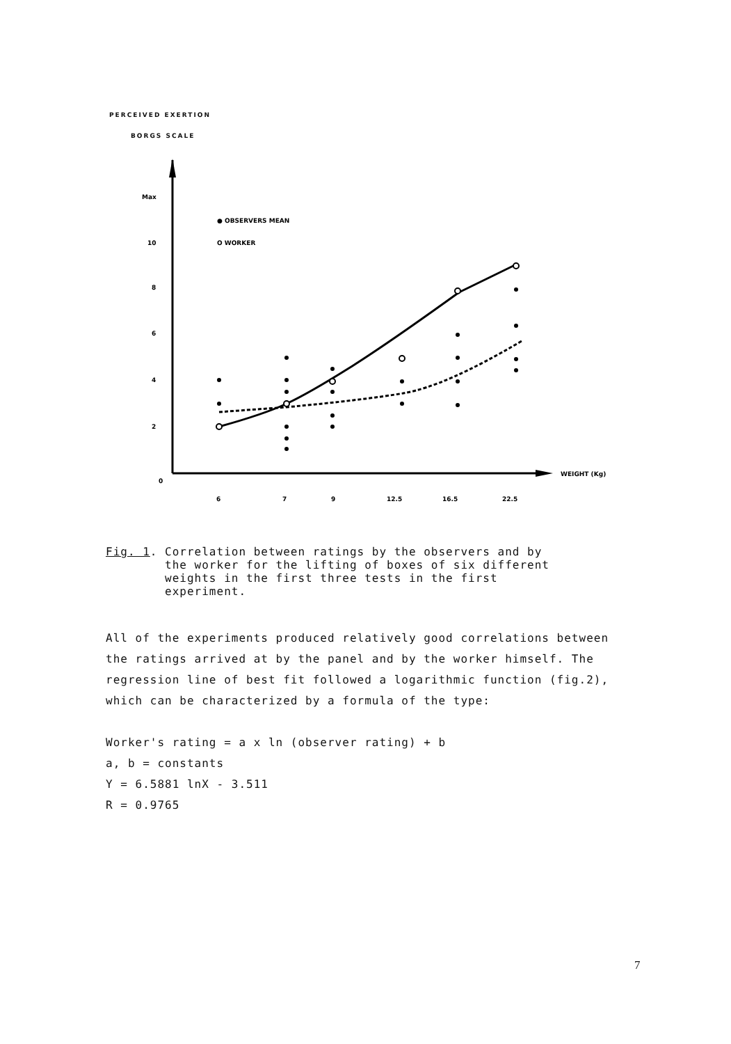PERCEIVED EXERTION
BORGS SCALE
Max
10
8
6
4
2
0
6
7
9
12.5
16.5
22.5
WEIGHT (Kg)
● OBSERVERS MEAN
O WORKER
Fig. 1. Correlation between ratings by the observers and by
the worker for the lifting of boxes of six different
weights in the first three tests in the first
experiment.
All of the experiments produced relatively good correlations between the ratings arrived at by the panel and by the worker himself. The regression line of best fit followed a logarithmic function (fig.2), which can be characterized by a formula of the type:
Worker's rating = a x ln (observer rating) + b
a, b = constants
Y = 6.5881 lnX - 3.511
R = 0.9765
7